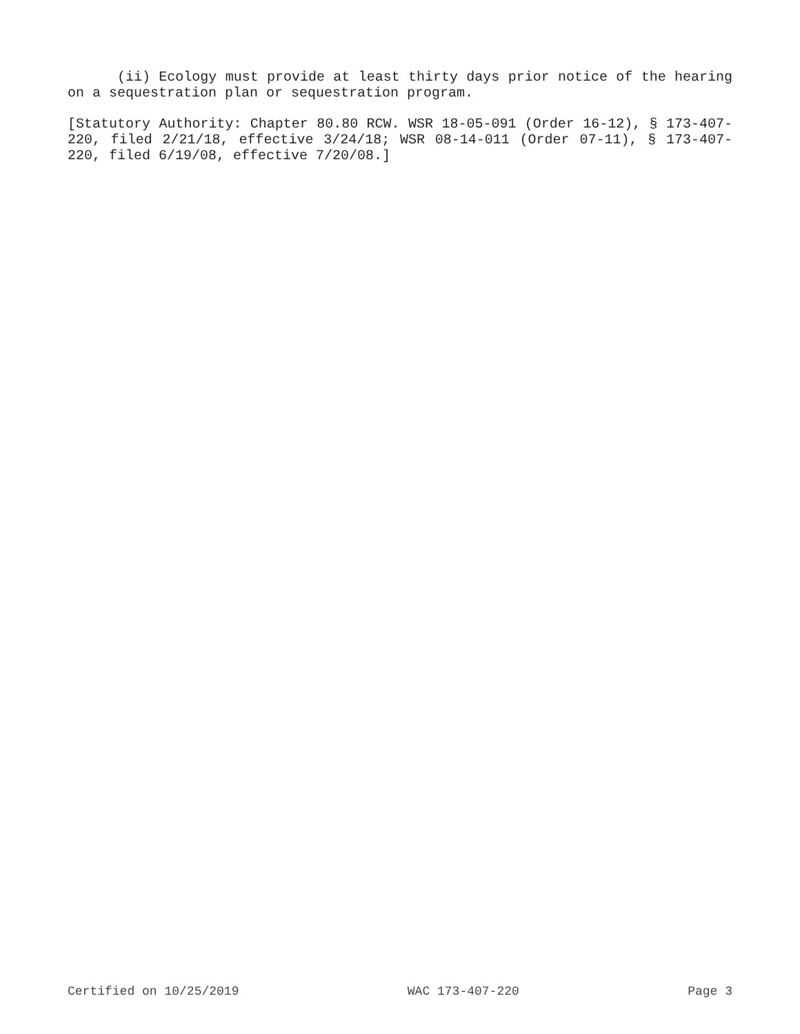(ii) Ecology must provide at least thirty days prior notice of the hearing on a sequestration plan or sequestration program.
[Statutory Authority: Chapter 80.80 RCW. WSR 18-05-091 (Order 16-12), § 173-407-220, filed 2/21/18, effective 3/24/18; WSR 08-14-011 (Order 07-11), § 173-407-220, filed 6/19/08, effective 7/20/08.]
Certified on 10/25/2019 WAC 173-407-220 Page 3